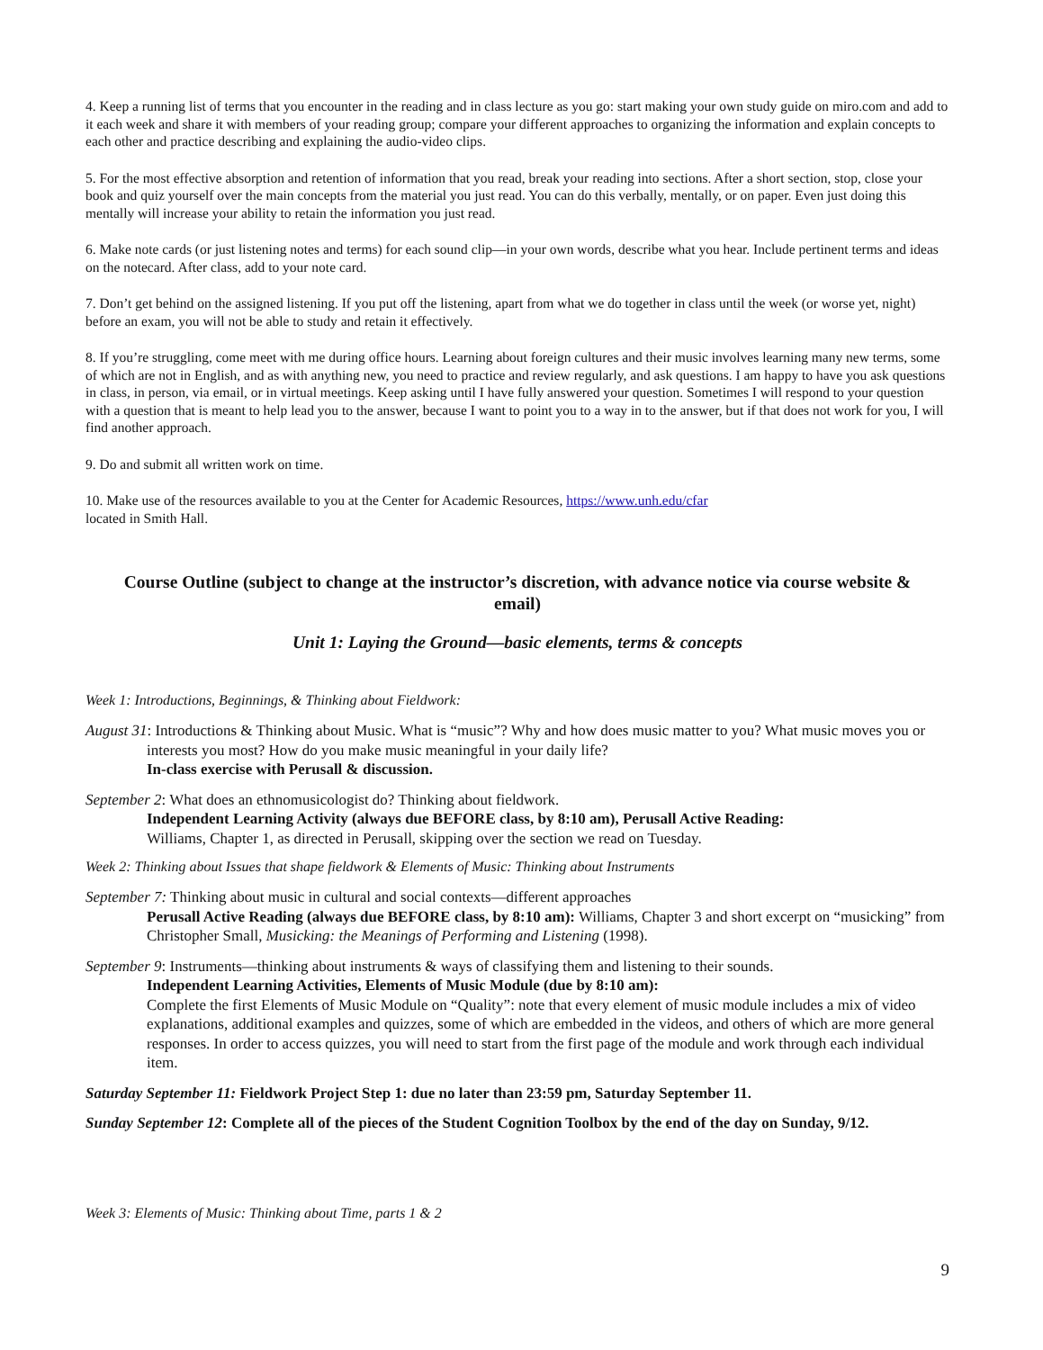4. Keep a running list of terms that you encounter in the reading and in class lecture as you go: start making your own study guide on miro.com and add to it each week and share it with members of your reading group; compare your different approaches to organizing the information and explain concepts to each other and practice describing and explaining the audio-video clips.
5. For the most effective absorption and retention of information that you read, break your reading into sections. After a short section, stop, close your book and quiz yourself over the main concepts from the material you just read. You can do this verbally, mentally, or on paper. Even just doing this mentally will increase your ability to retain the information you just read.
6. Make note cards (or just listening notes and terms) for each sound clip—in your own words, describe what you hear. Include pertinent terms and ideas on the notecard. After class, add to your note card.
7. Don’t get behind on the assigned listening. If you put off the listening, apart from what we do together in class until the week (or worse yet, night) before an exam, you will not be able to study and retain it effectively.
8. If you’re struggling, come meet with me during office hours. Learning about foreign cultures and their music involves learning many new terms, some of which are not in English, and as with anything new, you need to practice and review regularly, and ask questions. I am happy to have you ask questions in class, in person, via email, or in virtual meetings. Keep asking until I have fully answered your question. Sometimes I will respond to your question with a question that is meant to help lead you to the answer, because I want to point you to a way in to the answer, but if that does not work for you, I will find another approach.
9. Do and submit all written work on time.
10. Make use of the resources available to you at the Center for Academic Resources, https://www.unh.edu/cfar
located in Smith Hall.
Course Outline (subject to change at the instructor’s discretion, with advance notice via course website & email)
Unit 1: Laying the Ground—basic elements, terms & concepts
Week 1: Introductions, Beginnings, & Thinking about Fieldwork:
August 31: Introductions & Thinking about Music. What is “music”? Why and how does music matter to you? What music moves you or interests you most? How do you make music meaningful in your daily life?
In-class exercise with Perusall & discussion.
September 2: What does an ethnomusicologist do? Thinking about fieldwork.
Independent Learning Activity (always due BEFORE class, by 8:10 am), Perusall Active Reading:
Williams, Chapter 1, as directed in Perusall, skipping over the section we read on Tuesday.
Week 2: Thinking about Issues that shape fieldwork & Elements of Music: Thinking about Instruments
September 7: Thinking about music in cultural and social contexts—different approaches
Perusall Active Reading (always due BEFORE class, by 8:10 am): Williams, Chapter 3 and short excerpt on “musicking” from Christopher Small, Musicking: the Meanings of Performing and Listening (1998).
September 9: Instruments—thinking about instruments & ways of classifying them and listening to their sounds.
Independent Learning Activities, Elements of Music Module (due by 8:10 am):
Complete the first Elements of Music Module on “Quality”: note that every element of music module includes a mix of video explanations, additional examples and quizzes, some of which are embedded in the videos, and others of which are more general responses. In order to access quizzes, you will need to start from the first page of the module and work through each individual item.
Saturday September 11: Fieldwork Project Step 1: due no later than 23:59 pm, Saturday September 11.
Sunday September 12: Complete all of the pieces of the Student Cognition Toolbox by the end of the day on Sunday, 9/12.
Week 3: Elements of Music: Thinking about Time, parts 1 & 2
9